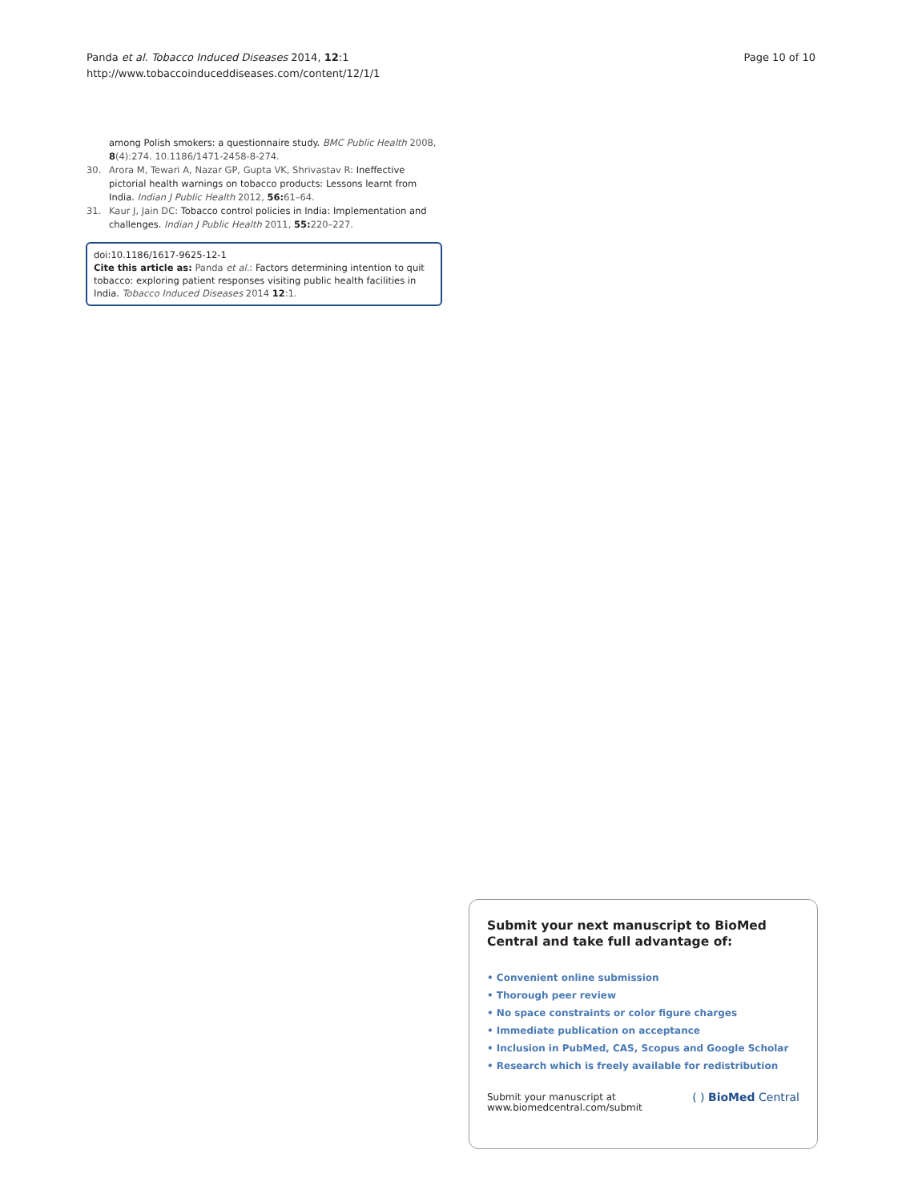Panda et al. Tobacco Induced Diseases 2014, 12:1
http://www.tobaccoinduceddiseases.com/content/12/1/1
Page 10 of 10
among Polish smokers: a questionnaire study. BMC Public Health 2008, 8(4):274. 10.1186/1471-2458-8-274.
30. Arora M, Tewari A, Nazar GP, Gupta VK, Shrivastav R: Ineffective pictorial health warnings on tobacco products: Lessons learnt from India. Indian J Public Health 2012, 56: 61–64.
31. Kaur J, Jain DC: Tobacco control policies in India: Implementation and challenges. Indian J Public Health 2011, 55: 220–227.
doi:10.1186/1617-9625-12-1
Cite this article as: Panda et al.: Factors determining intention to quit tobacco: exploring patient responses visiting public health facilities in India. Tobacco Induced Diseases 2014 12:1.
Submit your next manuscript to BioMed Central and take full advantage of:
• Convenient online submission
• Thorough peer review
• No space constraints or color figure charges
• Immediate publication on acceptance
• Inclusion in PubMed, CAS, Scopus and Google Scholar
• Research which is freely available for redistribution
Submit your manuscript at
www.biomedcentral.com/submit
( ) BioMed Central